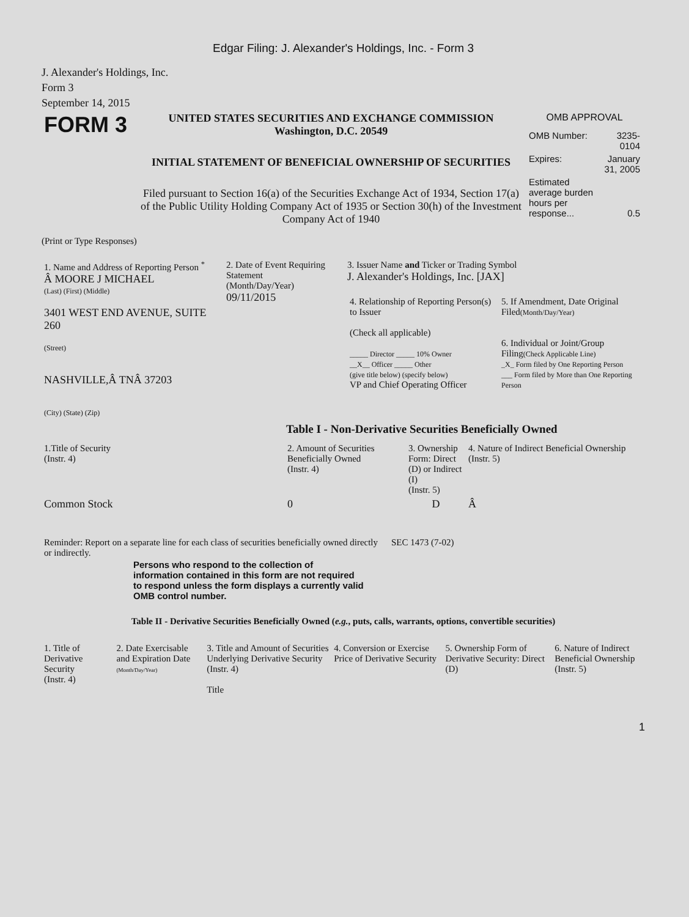Edgar Filing: J. Alexander's Holdings, Inc. - Form 3
J. Alexander's Holdings, Inc.
Form 3
September 14, 2015
| FORM 3 | UNITED STATES SECURITIES AND EXCHANGE COMMISSION Washington, D.C. 20549 INITIAL STATEMENT OF BENEFICIAL OWNERSHIP OF SECURITIES Filed pursuant to Section 16(a) of the Securities Exchange Act of 1934, Section 17(a) of the Public Utility Holding Company Act of 1935 or Section 30(h) of the Investment Company Act of 1940 | OMB APPROVAL / OMB Number: / 3235-0104 / / Expires: / January 31, 2005 / / Estimated average burden hours per response... / 0.5 / |
(Print or Type Responses)
| 1. Name and Address of Reporting Person <sup>*</sup> Â MOORE J MICHAEL (Last) (First) (Middle) 3401 WEST END AVENUE, SUITE 260 (Street) NASHVILLE,Â TNÂ 37203 (City) (State) (Zip) | 2. Date of Event Requiring Statement (Month/Day/Year) 09/11/2015 | 3. Issuer Name and Ticker or Trading Symbol J. Alexander's Holdings, Inc. [JAX] / 4. Relationship of Reporting Person(s) to Issuer (Check all applicable) _____ Director _____ 10% Owner __X__ Officer _____ Other (give title below) (specify below) VP and Chief Operating Officer / 5. If Amendment, Date Original Filed (Month/Day/Year) 6. Individual or Joint/Group Filing (Check Applicable Line) _X_ Form filed by One Reporting Person ___ Form filed by More than One Reporting Person / |
Table I - Non-Derivative Securities Beneficially Owned
| 1.Title of Security (Instr. 4) | 2. Amount of Securities Beneficially Owned (Instr. 4) | 3. Ownership Form: Direct (D) or Indirect (I) (Instr. 5) | 4. Nature of Indirect Beneficial Ownership (Instr. 5) |
| --- | --- | --- | --- |
| Common Stock | 0 | D | Â |
| Reminder: Report on a separate line for each class of securities beneficially owned directly or indirectly. | SEC 1473 (7-02) |
Persons who respond to the collection of information contained in this form are not required to respond unless the form displays a currently valid OMB control number.
Table II - Derivative Securities Beneficially Owned (e.g., puts, calls, warrants, options, convertible securities)
| 1. Title of Derivative Security (Instr. 4) | 2. Date Exercisable and Expiration Date (Month/Day/Year) | 3. Title and Amount of Securities Underlying Derivative Security (Instr. 4) Title | 4. Conversion or Exercise Price of Derivative Security | 5. Ownership Form of Derivative Security: Direct (D) | 6. Nature of Indirect Beneficial Ownership (Instr. 5) |
| --- | --- | --- | --- | --- | --- |
1